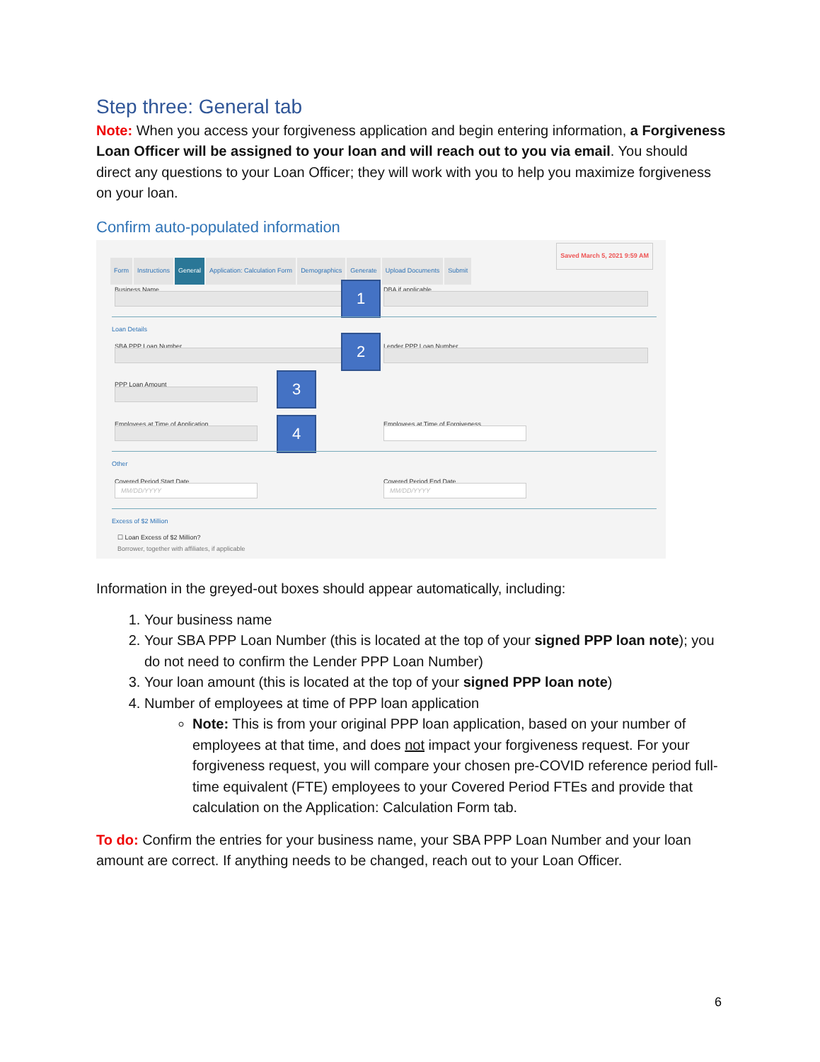Step three: General tab
Note: When you access your forgiveness application and begin entering information, a Forgiveness Loan Officer will be assigned to your loan and will reach out to you via email. You should direct any questions to your Loan Officer; they will work with you to help you maximize forgiveness on your loan.
Confirm auto-populated information
Saved March 5, 2021 9:59 AM
Form Instructions General Application: Calculation Form Demographics Generate Upload Documents Submit
Business Name DBA if applicable
1
Loan Details
SBA PPP Loan Number Lender PPP Loan Number
2
PPP Loan Amount 3
Employees at Time of Application
Employees at Time of Forgiveness
4
Other
Covered Period Start Date
MM/DD/YYYY
Covered Period End Date
MM/DD/YYYY
Excess of $2 Million
☐ Loan Excess of $2 Million?
Borrower, together with affiliates, if applicable
Information in the greyed-out boxes should appear automatically, including:
1. Your business name
2. Your SBA PPP Loan Number (this is located at the top of your signed PPP loan note); you do not need to confirm the Lender PPP Loan Number)
3. Your loan amount (this is located at the top of your signed PPP loan note)
4. Number of employees at time of PPP loan application
Note: This is from your original PPP loan application, based on your number of employees at that time, and does not impact your forgiveness request. For your forgiveness request, you will compare your chosen pre-COVID reference period full-time equivalent (FTE) employees to your Covered Period FTEs and provide that calculation on the Application: Calculation Form tab.
To do: Confirm the entries for your business name, your SBA PPP Loan Number and your loan amount are correct. If anything needs to be changed, reach out to your Loan Officer.
6